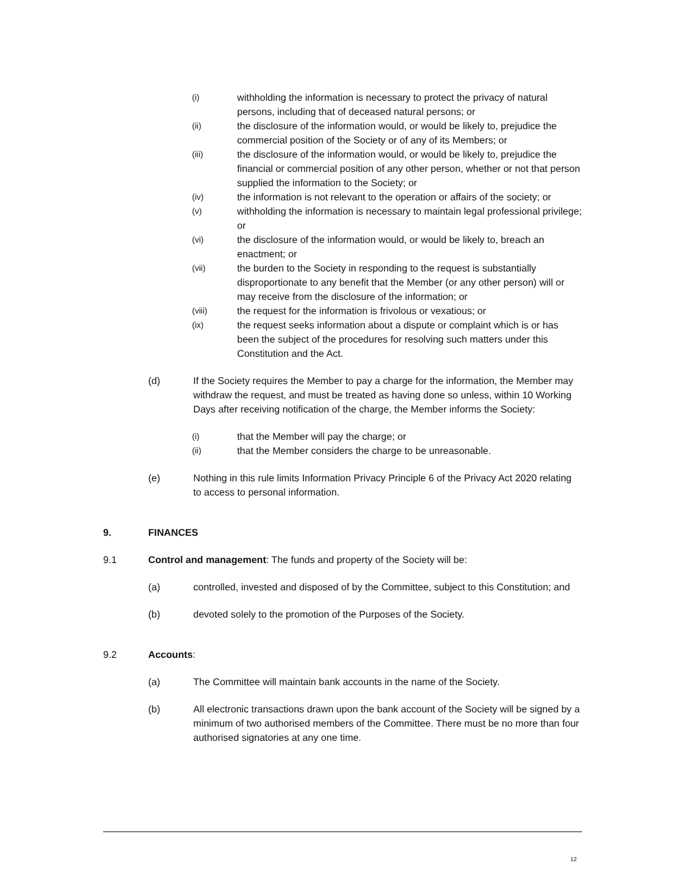(i)
withholding the information is necessary to protect the privacy of natural persons, including that of deceased natural persons; or
(ii)
the disclosure of the information would, or would be likely to, prejudice the commercial position of the Society or of any of its Members; or
(iii)
the disclosure of the information would, or would be likely to, prejudice the financial or commercial position of any other person, whether or not that person supplied the information to the Society; or
(iv)
the information is not relevant to the operation or affairs of the society; or
(v)
withholding the information is necessary to maintain legal professional privilege; or
(vi)
the disclosure of the information would, or would be likely to, breach an enactment; or
(vii)
the burden to the Society in responding to the request is substantially disproportionate to any benefit that the Member (or any other person) will or may receive from the disclosure of the information; or
(viii)
the request for the information is frivolous or vexatious; or
(ix)
the request seeks information about a dispute or complaint which is or has been the subject of the procedures for resolving such matters under this Constitution and the Act.
(d) If the Society requires the Member to pay a charge for the information, the Member may withdraw the request, and must be treated as having done so unless, within 10 Working Days after receiving notification of the charge, the Member informs the Society:
(i)
that the Member will pay the charge; or
(ii)
that the Member considers the charge to be unreasonable.
(e) Nothing in this rule limits Information Privacy Principle 6 of the Privacy Act 2020 relating to access to personal information.
9. FINANCES
9.1 Control and management: The funds and property of the Society will be:
(a) controlled, invested and disposed of by the Committee, subject to this Constitution; and
(b) devoted solely to the promotion of the Purposes of the Society.
9.2 Accounts:
(a) The Committee will maintain bank accounts in the name of the Society.
(b) All electronic transactions drawn upon the bank account of the Society will be signed by a minimum of two authorised members of the Committee. There must be no more than four authorised signatories at any one time.
12